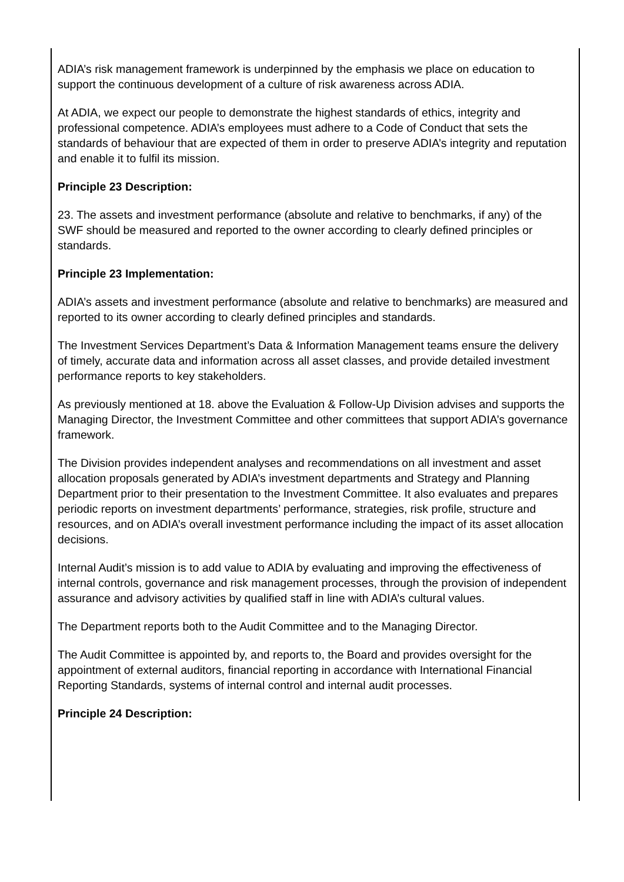ADIA’s risk management framework is underpinned by the emphasis we place on education to support the continuous development of a culture of risk awareness across ADIA.
At ADIA, we expect our people to demonstrate the highest standards of ethics, integrity and professional competence. ADIA’s employees must adhere to a Code of Conduct that sets the standards of behaviour that are expected of them in order to preserve ADIA’s integrity and reputation and enable it to fulfil its mission.
Principle 23 Description:
23. The assets and investment performance (absolute and relative to benchmarks, if any) of the SWF should be measured and reported to the owner according to clearly defined principles or standards.
Principle 23 Implementation:
ADIA’s assets and investment performance (absolute and relative to benchmarks) are measured and reported to its owner according to clearly defined principles and standards.
The Investment Services Department’s Data & Information Management teams ensure the delivery of timely, accurate data and information across all asset classes, and provide detailed investment performance reports to key stakeholders.
As previously mentioned at 18. above the Evaluation & Follow-Up Division advises and supports the Managing Director, the Investment Committee and other committees that support ADIA’s governance framework.
The Division provides independent analyses and recommendations on all investment and asset allocation proposals generated by ADIA’s investment departments and Strategy and Planning Department prior to their presentation to the Investment Committee. It also evaluates and prepares periodic reports on investment departments’ performance, strategies, risk profile, structure and resources, and on ADIA’s overall investment performance including the impact of its asset allocation decisions.
Internal Audit’s mission is to add value to ADIA by evaluating and improving the effectiveness of internal controls, governance and risk management processes, through the provision of independent assurance and advisory activities by qualified staff in line with ADIA’s cultural values.
The Department reports both to the Audit Committee and to the Managing Director.
The Audit Committee is appointed by, and reports to, the Board and provides oversight for the appointment of external auditors, financial reporting in accordance with International Financial Reporting Standards, systems of internal control and internal audit processes.
Principle 24 Description: